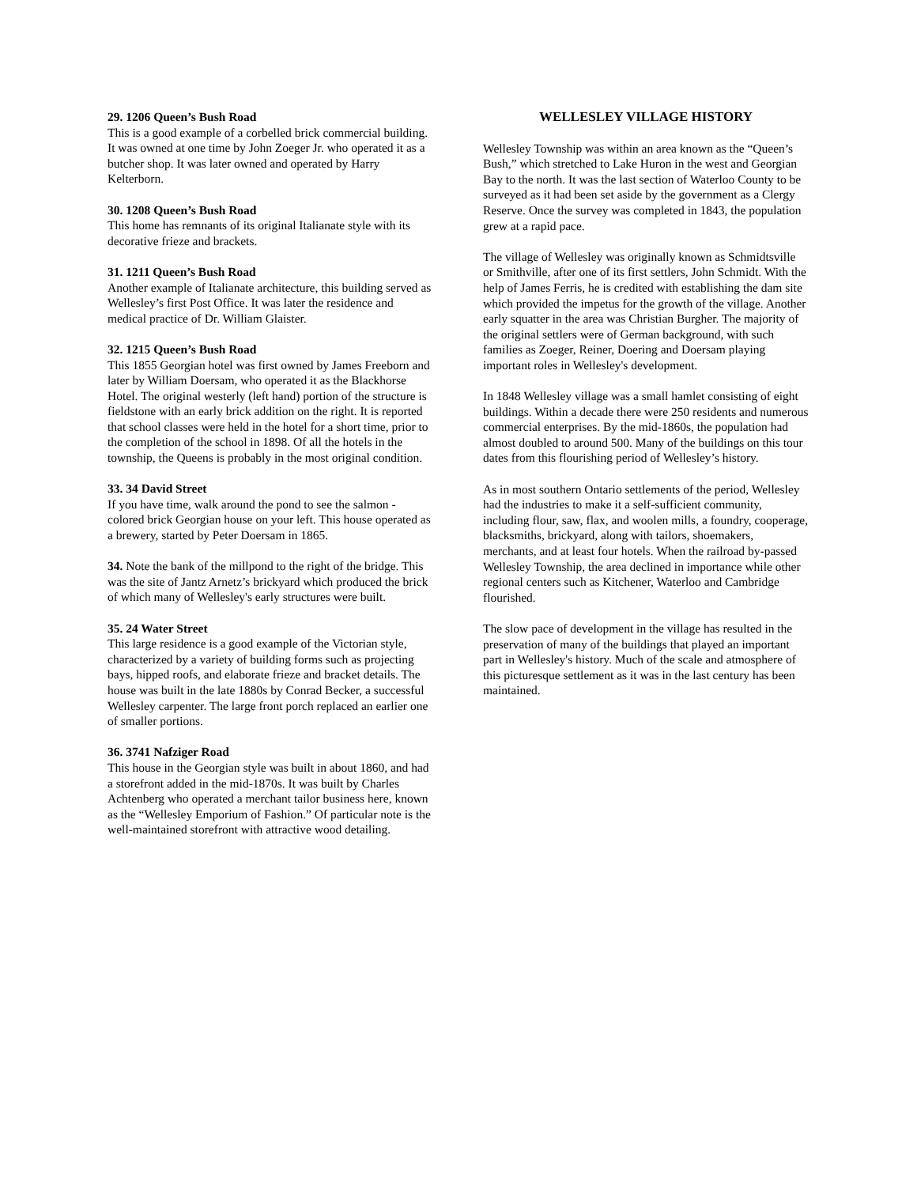29. 1206 Queen’s Bush Road
This is a good example of a corbelled brick commercial building. It was owned at one time by John Zoeger Jr. who operated it as a butcher shop. It was later owned and operated by Harry Kelterborn.
30. 1208 Queen’s Bush Road
This home has remnants of its original Italianate style with its decorative frieze and brackets.
31. 1211 Queen’s Bush Road
Another example of Italianate architecture, this building served as Wellesley’s first Post Office. It was later the residence and medical practice of Dr. William Glaister.
32. 1215 Queen’s Bush Road
This 1855 Georgian hotel was first owned by James Freeborn and later by William Doersam, who operated it as the Blackhorse Hotel. The original westerly (left hand) portion of the structure is fieldstone with an early brick addition on the right. It is reported that school classes were held in the hotel for a short time, prior to the completion of the school in 1898. Of all the hotels in the township, the Queens is probably in the most original condition.
33. 34 David Street
If you have time, walk around the pond to see the salmon - colored brick Georgian house on your left. This house operated as a brewery, started by Peter Doersam in 1865.
34. Note the bank of the millpond to the right of the bridge. This was the site of Jantz Arnetz’s brickyard which produced the brick of which many of Wellesley's early structures were built.
35. 24 Water Street
This large residence is a good example of the Victorian style, characterized by a variety of building forms such as projecting bays, hipped roofs, and elaborate frieze and bracket details. The house was built in the late 1880s by Conrad Becker, a successful Wellesley carpenter. The large front porch replaced an earlier one of smaller portions.
36. 3741 Nafziger Road
This house in the Georgian style was built in about 1860, and had a storefront added in the mid-1870s. It was built by Charles Achtenberg who operated a merchant tailor business here, known as the “Wellesley Emporium of Fashion.” Of particular note is the well-maintained storefront with attractive wood detailing.
WELLESLEY VILLAGE HISTORY
Wellesley Township was within an area known as the “Queen’s Bush,” which stretched to Lake Huron in the west and Georgian Bay to the north. It was the last section of Waterloo County to be surveyed as it had been set aside by the government as a Clergy Reserve. Once the survey was completed in 1843, the population grew at a rapid pace.
The village of Wellesley was originally known as Schmidtsville or Smithville, after one of its first settlers, John Schmidt. With the help of James Ferris, he is credited with establishing the dam site which provided the impetus for the growth of the village. Another early squatter in the area was Christian Burgher. The majority of the original settlers were of German background, with such families as Zoeger, Reiner, Doering and Doersam playing important roles in Wellesley's development.
In 1848 Wellesley village was a small hamlet consisting of eight buildings. Within a decade there were 250 residents and numerous commercial enterprises. By the mid-1860s, the population had almost doubled to around 500. Many of the buildings on this tour dates from this flourishing period of Wellesley’s history.
As in most southern Ontario settlements of the period, Wellesley had the industries to make it a self-sufficient community, including flour, saw, flax, and woolen mills, a foundry, cooperage, blacksmiths, brickyard, along with tailors, shoemakers, merchants, and at least four hotels. When the railroad by-passed Wellesley Township, the area declined in importance while other regional centers such as Kitchener, Waterloo and Cambridge flourished.
The slow pace of development in the village has resulted in the preservation of many of the buildings that played an important part in Wellesley's history. Much of the scale and atmosphere of this picturesque settlement as it was in the last century has been maintained.